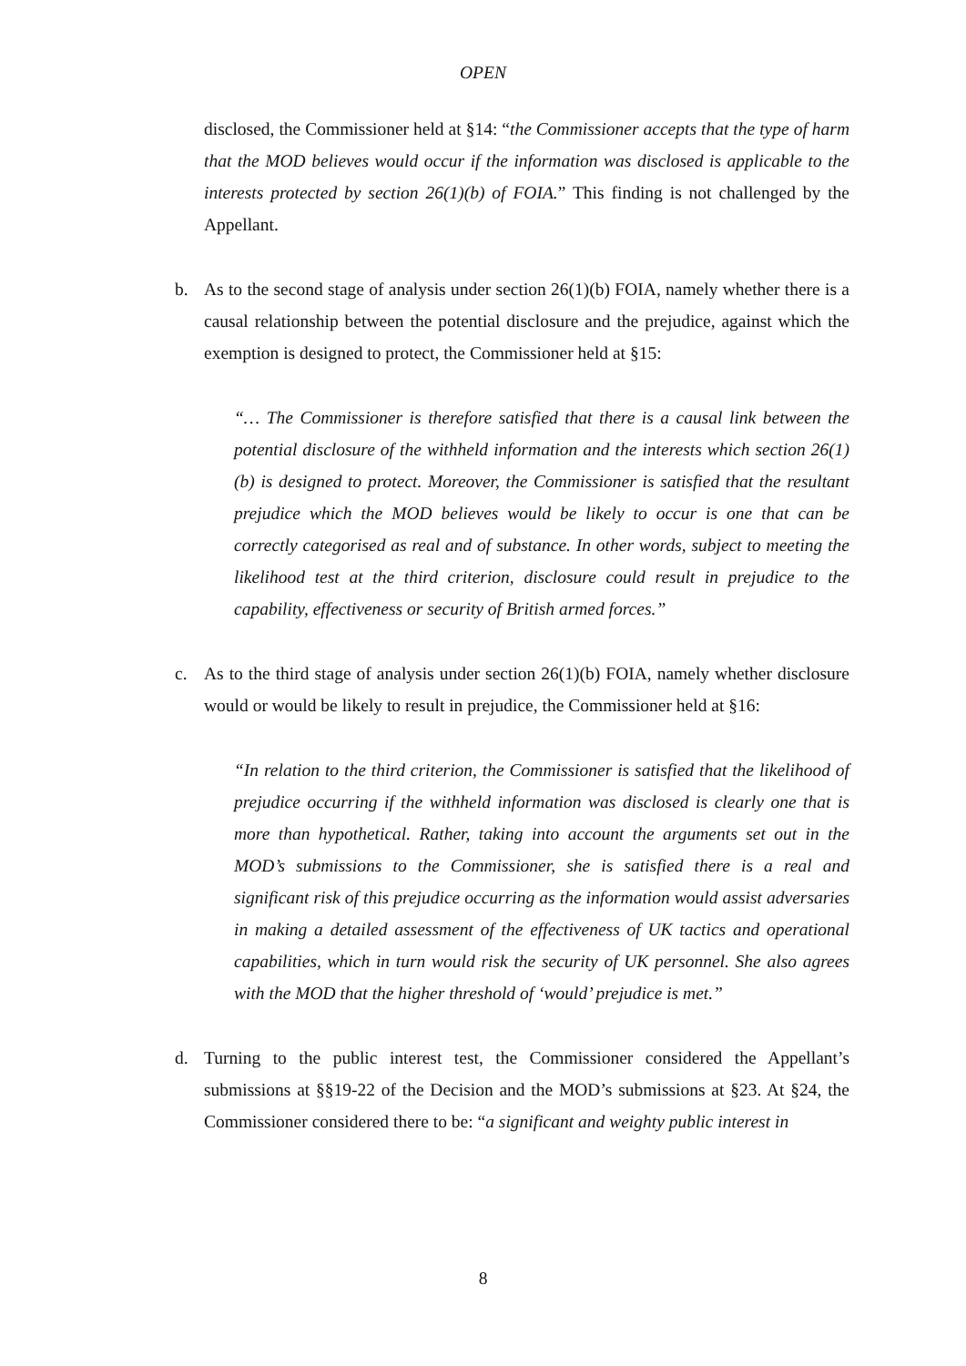OPEN
disclosed, the Commissioner held at §14: “the Commissioner accepts that the type of harm that the MOD believes would occur if the information was disclosed is applicable to the interests protected by section 26(1)(b) of FOIA.” This finding is not challenged by the Appellant.
b. As to the second stage of analysis under section 26(1)(b) FOIA, namely whether there is a causal relationship between the potential disclosure and the prejudice, against which the exemption is designed to protect, the Commissioner held at §15:
“… The Commissioner is therefore satisfied that there is a causal link between the potential disclosure of the withheld information and the interests which section 26(1)(b) is designed to protect. Moreover, the Commissioner is satisfied that the resultant prejudice which the MOD believes would be likely to occur is one that can be correctly categorised as real and of substance. In other words, subject to meeting the likelihood test at the third criterion, disclosure could result in prejudice to the capability, effectiveness or security of British armed forces.”
c. As to the third stage of analysis under section 26(1)(b) FOIA, namely whether disclosure would or would be likely to result in prejudice, the Commissioner held at §16:
“In relation to the third criterion, the Commissioner is satisfied that the likelihood of prejudice occurring if the withheld information was disclosed is clearly one that is more than hypothetical. Rather, taking into account the arguments set out in the MOD’s submissions to the Commissioner, she is satisfied there is a real and significant risk of this prejudice occurring as the information would assist adversaries in making a detailed assessment of the effectiveness of UK tactics and operational capabilities, which in turn would risk the security of UK personnel. She also agrees with the MOD that the higher threshold of ‘would’ prejudice is met.”
d. Turning to the public interest test, the Commissioner considered the Appellant’s submissions at §§19-22 of the Decision and the MOD’s submissions at §23. At §24, the Commissioner considered there to be: “a significant and weighty public interest in
8